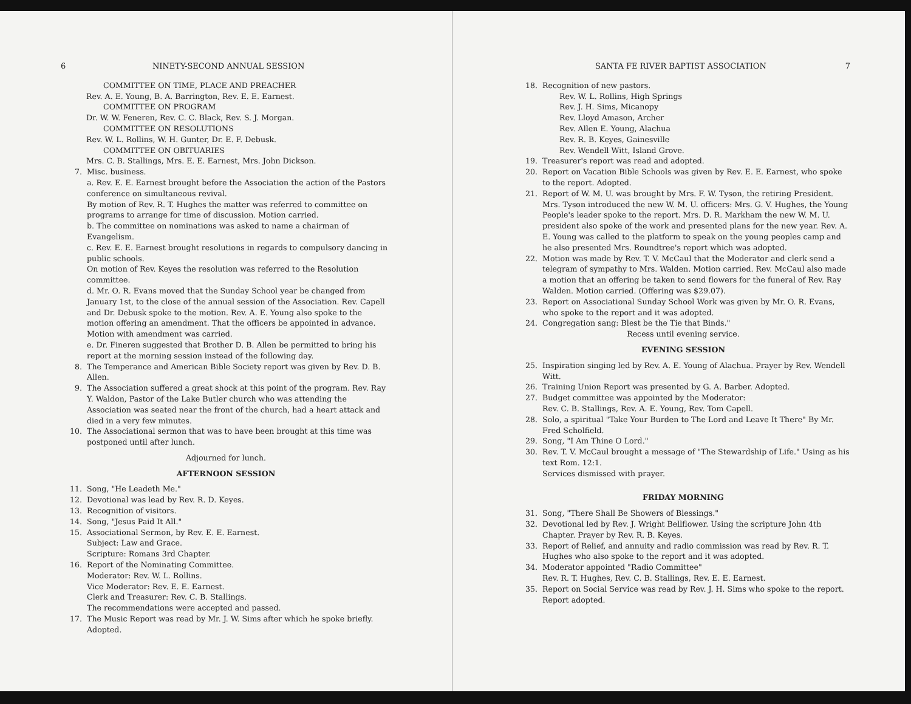6 NINETY-SECOND ANNUAL SESSION
COMMITTEE ON TIME, PLACE AND PREACHER
Rev. A. E. Young, B. A. Barrington, Rev. E. E. Earnest.
COMMITTEE ON PROGRAM
Dr. W. W. Feneren, Rev. C. C. Black, Rev. S. J. Morgan.
COMMITTEE ON RESOLUTIONS
Rev. W. L. Rollins, W. H. Gunter, Dr. E. F. Debusk.
COMMITTEE ON OBITUARIES
Mrs. C. B. Stallings, Mrs. E. E. Earnest, Mrs. John Dickson.
7. Misc. business.
a. Rev. E. E. Earnest brought before the Association the action of the Pastors conference on simultaneous revival.
By motion of Rev. R. T. Hughes the matter was referred to committee on programs to arrange for time of discussion. Motion carried.
b. The committee on nominations was asked to name a chairman of Evangelism.
c. Rev. E. E. Earnest brought resolutions in regards to compulsory dancing in public schools.
On motion of Rev. Keyes the resolution was referred to the Resolution committee.
d. Mr. O. R. Evans moved that the Sunday School year be changed from January 1st, to the close of the annual session of the Association. Rev. Capell and Dr. Debusk spoke to the motion. Rev. A. E. Young also spoke to the motion offering an amendment. That the officers be appointed in advance. Motion with amendment was carried.
e. Dr. Fineren suggested that Brother D. B. Allen be permitted to bring his report at the morning session instead of the following day.
8. The Temperance and American Bible Society report was given by Rev. D. B. Allen.
9. The Association suffered a great shock at this point of the program. Rev. Ray Y. Waldon, Pastor of the Lake Butler church who was attending the Association was seated near the front of the church, had a heart attack and died in a very few minutes.
10. The Associational sermon that was to have been brought at this time was postponed until after lunch.
Adjourned for lunch.
AFTERNOON SESSION
11. Song, "He Leadeth Me."
12. Devotional was lead by Rev. R. D. Keyes.
13. Recognition of visitors.
14. Song, "Jesus Paid It All."
15. Associational Sermon, by Rev. E. E. Earnest.
Subject: Law and Grace.
Scripture: Romans 3rd Chapter.
16. Report of the Nominating Committee.
Moderator: Rev. W. L. Rollins.
Vice Moderator: Rev. E. E. Earnest.
Clerk and Treasurer: Rev. C. B. Stallings.
The recommendations were accepted and passed.
17. The Music Report was read by Mr. J. W. Sims after which he spoke briefly. Adopted.
SANTA FE RIVER BAPTIST ASSOCIATION 7
18. Recognition of new pastors.
Rev. W. L. Rollins, High Springs
Rev. J. H. Sims, Micanopy
Rev. Lloyd Amason, Archer
Rev. Allen E. Young, Alachua
Rev. R. B. Keyes, Gainesville
Rev. Wendell Witt, Island Grove.
19. Treasurer's report was read and adopted.
20. Report on Vacation Bible Schools was given by Rev. E. E. Earnest, who spoke to the report. Adopted.
21. Report of W. M. U. was brought by Mrs. F. W. Tyson, the retiring President. Mrs. Tyson introduced the new W. M. U. officers: Mrs. G. V. Hughes, the Young People's leader spoke to the report. Mrs. D. R. Markham the new W. M. U. president also spoke of the work and presented plans for the new year. Rev. A. E. Young was called to the platform to speak on the young peoples camp and he also presented Mrs. Roundtree's report which was adopted.
22. Motion was made by Rev. T. V. McCaul that the Moderator and clerk send a telegram of sympathy to Mrs. Walden. Motion carried. Rev. McCaul also made a motion that an offering be taken to send flowers for the funeral of Rev. Ray Walden. Motion carried. (Offering was $29.07).
23. Report on Associational Sunday School Work was given by Mr. O. R. Evans, who spoke to the report and it was adopted.
24. Congregation sang: Blest be the Tie that Binds."
Recess until evening service.
EVENING SESSION
25. Inspiration singing led by Rev. A. E. Young of Alachua. Prayer by Rev. Wendell Witt.
26. Training Union Report was presented by G. A. Barber. Adopted.
27. Budget committee was appointed by the Moderator:
Rev. C. B. Stallings, Rev. A. E. Young, Rev. Tom Capell.
28. Solo, a spiritual "Take Your Burden to The Lord and Leave It There" By Mr. Fred Scholfield.
29. Song, "I Am Thine O Lord."
30. Rev. T. V. McCaul brought a message of "The Stewardship of Life." Using as his text Rom. 12:1.
Services dismissed with prayer.
FRIDAY MORNING
31. Song, "There Shall Be Showers of Blessings."
32. Devotional led by Rev. J. Wright Bellflower. Using the scripture John 4th Chapter. Prayer by Rev. R. B. Keyes.
33. Report of Relief, and annuity and radio commission was read by Rev. R. T. Hughes who also spoke to the report and it was adopted.
34. Moderator appointed "Radio Committee"
Rev. R. T. Hughes, Rev. C. B. Stallings, Rev. E. E. Earnest.
35. Report on Social Service was read by Rev. J. H. Sims who spoke to the report. Report adopted.